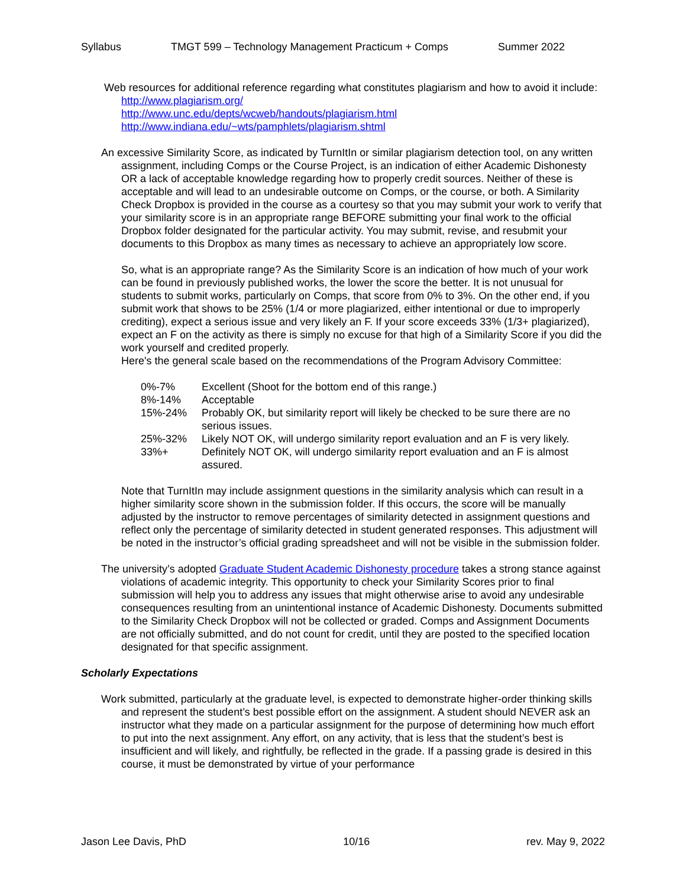Syllabus TMGT 599 – Technology Management Practicum + Comps Summer 2022
Web resources for additional reference regarding what constitutes plagiarism and how to avoid it include:
http://www.plagiarism.org/
http://www.unc.edu/depts/wcweb/handouts/plagiarism.html
http://www.indiana.edu/~wts/pamphlets/plagiarism.shtml
An excessive Similarity Score, as indicated by TurnItIn or similar plagiarism detection tool, on any written assignment, including Comps or the Course Project, is an indication of either Academic Dishonesty OR a lack of acceptable knowledge regarding how to properly credit sources. Neither of these is acceptable and will lead to an undesirable outcome on Comps, or the course, or both. A Similarity Check Dropbox is provided in the course as a courtesy so that you may submit your work to verify that your similarity score is in an appropriate range BEFORE submitting your final work to the official Dropbox folder designated for the particular activity. You may submit, revise, and resubmit your documents to this Dropbox as many times as necessary to achieve an appropriately low score.
So, what is an appropriate range? As the Similarity Score is an indication of how much of your work can be found in previously published works, the lower the score the better. It is not unusual for students to submit works, particularly on Comps, that score from 0% to 3%. On the other end, if you submit work that shows to be 25% (1/4 or more plagiarized, either intentional or due to improperly crediting), expect a serious issue and very likely an F. If your score exceeds 33% (1/3+ plagiarized), expect an F on the activity as there is simply no excuse for that high of a Similarity Score if you did the work yourself and credited properly.
Here's the general scale based on the recommendations of the Program Advisory Committee:
| 0%-7% | Excellent (Shoot for the bottom end of this range.) |
| 8%-14% | Acceptable |
| 15%-24% | Probably OK, but similarity report will likely be checked to be sure there are no serious issues. |
| 25%-32% | Likely NOT OK, will undergo similarity report evaluation and an F is very likely. |
| 33%+ | Definitely NOT OK, will undergo similarity report evaluation and an F is almost assured. |
Note that TurnItIn may include assignment questions in the similarity analysis which can result in a higher similarity score shown in the submission folder. If this occurs, the score will be manually adjusted by the instructor to remove percentages of similarity detected in assignment questions and reflect only the percentage of similarity detected in student generated responses. This adjustment will be noted in the instructor’s official grading spreadsheet and will not be visible in the submission folder.
The university’s adopted Graduate Student Academic Dishonesty procedure takes a strong stance against violations of academic integrity. This opportunity to check your Similarity Scores prior to final submission will help you to address any issues that might otherwise arise to avoid any undesirable consequences resulting from an unintentional instance of Academic Dishonesty. Documents submitted to the Similarity Check Dropbox will not be collected or graded. Comps and Assignment Documents are not officially submitted, and do not count for credit, until they are posted to the specified location designated for that specific assignment.
Scholarly Expectations
Work submitted, particularly at the graduate level, is expected to demonstrate higher-order thinking skills and represent the student’s best possible effort on the assignment. A student should NEVER ask an instructor what they made on a particular assignment for the purpose of determining how much effort to put into the next assignment. Any effort, on any activity, that is less that the student’s best is insufficient and will likely, and rightfully, be reflected in the grade. If a passing grade is desired in this course, it must be demonstrated by virtue of your performance
Jason Lee Davis, PhD 10/16 rev. May 9, 2022